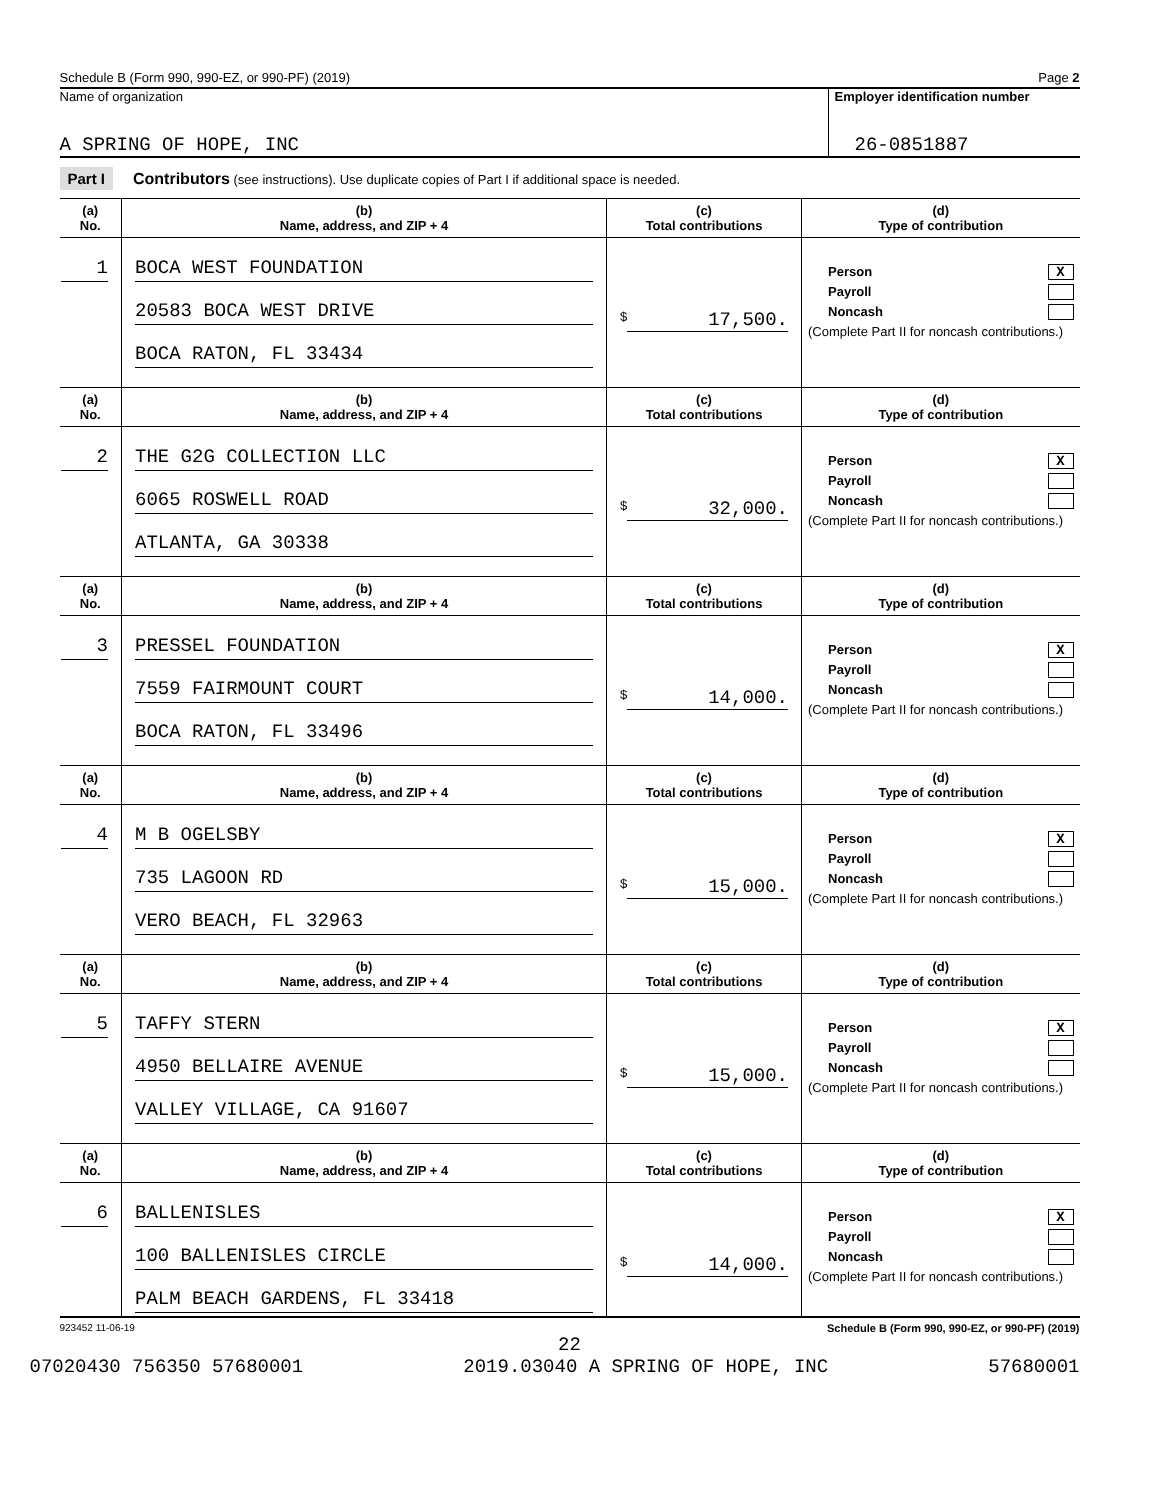Schedule B (Form 990, 990-EZ, or 990-PF) (2019) Page 2
Name of organization
A SPRING OF HOPE, INC
Employer identification number
26-0851887
Part I Contributors (see instructions). Use duplicate copies of Part I if additional space is needed.
| (a) No. | (b) Name, address, and ZIP + 4 | (c) Total contributions | (d) Type of contribution |
| --- | --- | --- | --- |
| 1 | BOCA WEST FOUNDATION 20583 BOCA WEST DRIVE BOCA RATON, FL 33434 | $ 17,500. | Person X Payroll Noncash (Complete Part II for noncash contributions.) |
| (a) No. | (b) Name, address, and ZIP + 4 | (c) Total contributions | (d) Type of contribution |
| 2 | THE G2G COLLECTION LLC 6065 ROSWELL ROAD ATLANTA, GA 30338 | $ 32,000. | Person X Payroll Noncash (Complete Part II for noncash contributions.) |
| (a) No. | (b) Name, address, and ZIP + 4 | (c) Total contributions | (d) Type of contribution |
| 3 | PRESSEL FOUNDATION 7559 FAIRMOUNT COURT BOCA RATON, FL 33496 | $ 14,000. | Person X Payroll Noncash (Complete Part II for noncash contributions.) |
| (a) No. | (b) Name, address, and ZIP + 4 | (c) Total contributions | (d) Type of contribution |
| 4 | M B OGELSBY 735 LAGOON RD VERO BEACH, FL 32963 | $ 15,000. | Person X Payroll Noncash (Complete Part II for noncash contributions.) |
| (a) No. | (b) Name, address, and ZIP + 4 | (c) Total contributions | (d) Type of contribution |
| 5 | TAFFY STERN 4950 BELLAIRE AVENUE VALLEY VILLAGE, CA 91607 | $ 15,000. | Person X Payroll Noncash (Complete Part II for noncash contributions.) |
| (a) No. | (b) Name, address, and ZIP + 4 | (c) Total contributions | (d) Type of contribution |
| 6 | BALLENISLES 100 BALLENISLES CIRCLE PALM BEACH GARDENS, FL 33418 | $ 14,000. | Person X Payroll Noncash (Complete Part II for noncash contributions.) |
923452 11-06-19 Schedule B (Form 990, 990-EZ, or 990-PF) (2019)
22
07020430 756350 57680001 2019.03040 A SPRING OF HOPE, INC 57680001